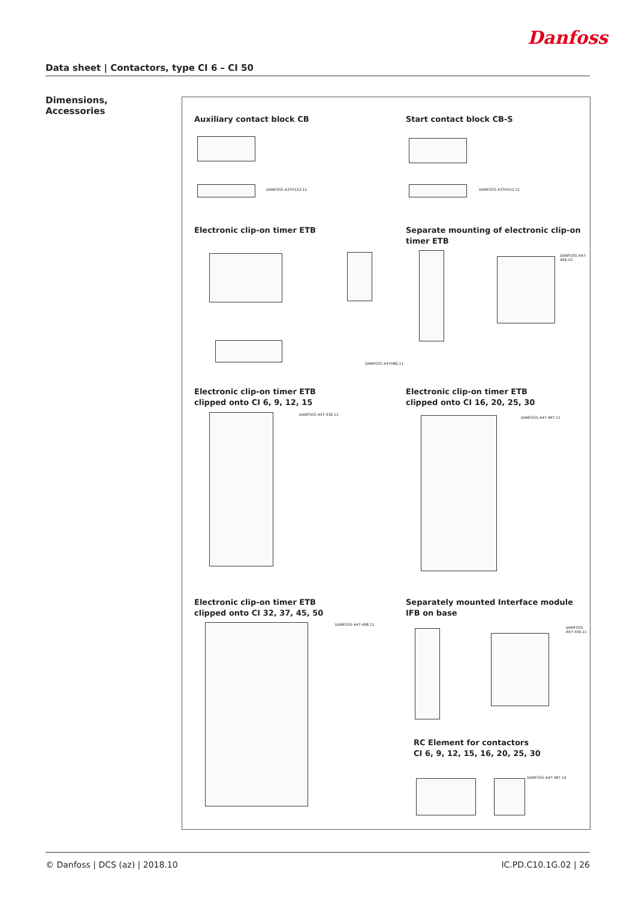Danfoss
Data sheet | Contactors, type CI 6 – CI 50
Dimensions,
Accessories
Auxiliary contact block CB
DANFOSS A37H153.12
Start contact block CB-S
DANFOSS A37H152.12
Electronic clip-on timer ETB
DANFOSS A47H86.11
Separate mounting of electronic clip-on timer ETB
DANFOSS A47-499.10
Electronic clip-on timer ETB
clipped onto CI 6, 9, 12, 15
DANFOSS A47-336.11
Electronic clip-on timer ETB
clipped onto CI 16, 20, 25, 30
DANFOSS A47-497.11
Electronic clip-on timer ETB
clipped onto CI 32, 37, 45, 50
DANFOSS A47-498.11
Separately mounted Interface module IFB on base
DANFOSS A47-500.11
RC Element for contactors
CI 6, 9, 12, 15, 16, 20, 25, 30
DANFOSS A47-487.10
© Danfoss | DCS (az) | 2018.10 IC.PD.C10.1G.02 | 26